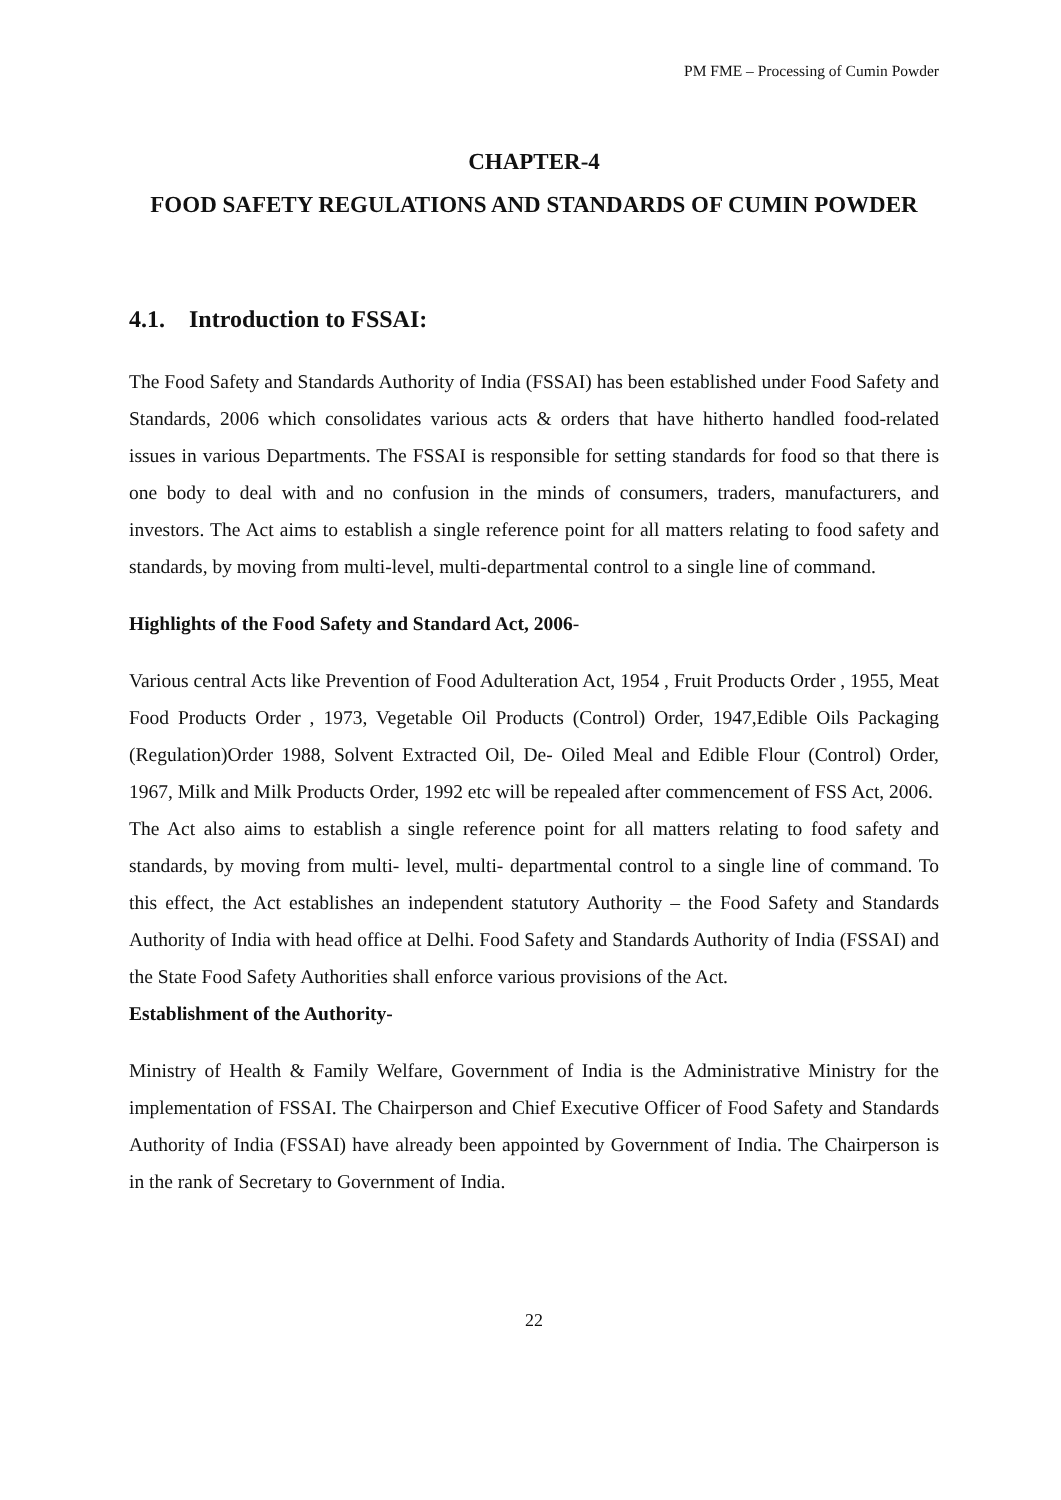PM FME – Processing of Cumin Powder
CHAPTER-4
FOOD SAFETY REGULATIONS AND STANDARDS OF CUMIN POWDER
4.1. Introduction to FSSAI:
The Food Safety and Standards Authority of India (FSSAI) has been established under Food Safety and Standards, 2006 which consolidates various acts & orders that have hitherto handled food-related issues in various Departments. The FSSAI is responsible for setting standards for food so that there is one body to deal with and no confusion in the minds of consumers, traders, manufacturers, and investors. The Act aims to establish a single reference point for all matters relating to food safety and standards, by moving from multi-level, multi-departmental control to a single line of command.
Highlights of the Food Safety and Standard Act, 2006-
Various central Acts like Prevention of Food Adulteration Act, 1954 , Fruit Products Order , 1955, Meat Food Products Order , 1973, Vegetable Oil Products (Control) Order, 1947,Edible Oils Packaging (Regulation)Order 1988, Solvent Extracted Oil, De- Oiled Meal and Edible Flour (Control) Order, 1967, Milk and Milk Products Order, 1992 etc will be repealed after commencement of FSS Act, 2006.
The Act also aims to establish a single reference point for all matters relating to food safety and standards, by moving from multi- level, multi- departmental control to a single line of command. To this effect, the Act establishes an independent statutory Authority – the Food Safety and Standards Authority of India with head office at Delhi. Food Safety and Standards Authority of India (FSSAI) and the State Food Safety Authorities shall enforce various provisions of the Act.
Establishment of the Authority-
Ministry of Health & Family Welfare, Government of India is the Administrative Ministry for the implementation of FSSAI. The Chairperson and Chief Executive Officer of Food Safety and Standards Authority of India (FSSAI) have already been appointed by Government of India. The Chairperson is in the rank of Secretary to Government of India.
22